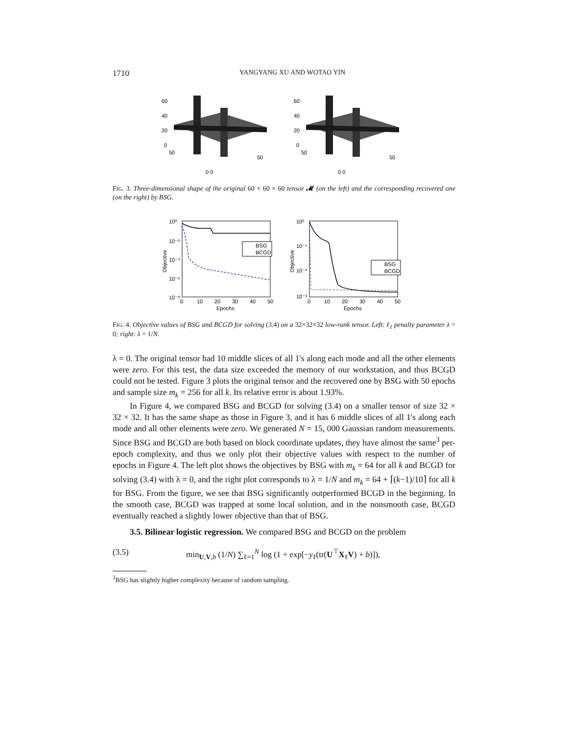1710 YANGYANG XU AND WOTAO YIN
60
40
20
0
50
50
0 0
60
40
20
0
50
50
0 0
FIG. 3. Three-dimensional shape of the original 60 × 60 × 60 tensor 𝓜 (on the left) and the corresponding recovered one (on the right) by BSG.
10⁰
10⁻²
10⁻⁴
10⁻⁶
10⁻⁸
Objective
0
10
20
30
40
50
Epochs
BSG
BCGD
10⁰
10⁻¹
10⁻²
10⁻³
Objective
0
10
20
30
40
50
Epochs
BSG
BCGD
FIG. 4. Objective values of BSG and BCGD for solving (3.4) on a 32×32×32 low-rank tensor. Left: ℓ<sub>1</sub> penalty parameter λ = 0; right: λ = 1/N.
λ = 0. The original tensor had 10 middle slices of all 1's along each mode and all the other elements were zero. For this test, the data size exceeded the memory of our workstation, and thus BCGD could not be tested. Figure 3 plots the original tensor and the recovered one by BSG with 50 epochs and sample size m<sub>k</sub> = 256 for all k. Its relative error is about 1.93%.
In Figure 4, we compared BSG and BCGD for solving (3.4) on a smaller tensor of size 32 × 32 × 32. It has the same shape as those in Figure 3, and it has 6 middle slices of all 1's along each mode and all other elements were zero. We generated N = 15, 000 Gaussian random measurements. Since BSG and BCGD are both based on block coordinate updates, they have almost the same<sup>3</sup> per-epoch complexity, and thus we only plot their objective values with respect to the number of epochs in Figure 4. The left plot shows the objectives by BSG with m<sub>k</sub> = 64 for all k and BCGD for solving (3.4) with λ = 0, and the right plot corresponds to λ = 1/N and m<sub>k</sub> = 64 + ⌈(k−1)/10⌉ for all k for BSG. From the figure, we see that BSG significantly outperformed BCGD in the beginning. In the smooth case, BCGD was trapped at some local solution, and in the nonsmooth case, BCGD eventually reached a slightly lower objective than that of BSG.
3.5. Bilinear logistic regression. We compared BSG and BCGD on the problem
(3.5) min<sub>U,V,b</sub> (1/N) ∑<sub>ℓ=1</sub><sup>N</sup> log (1 + exp[−y<sub>ℓ</sub>(tr(U<sup>⊤</sup>X<sub>ℓ</sub>V) + b)]),
<sup>3</sup> BSG has slightly higher complexity because of random sampling.